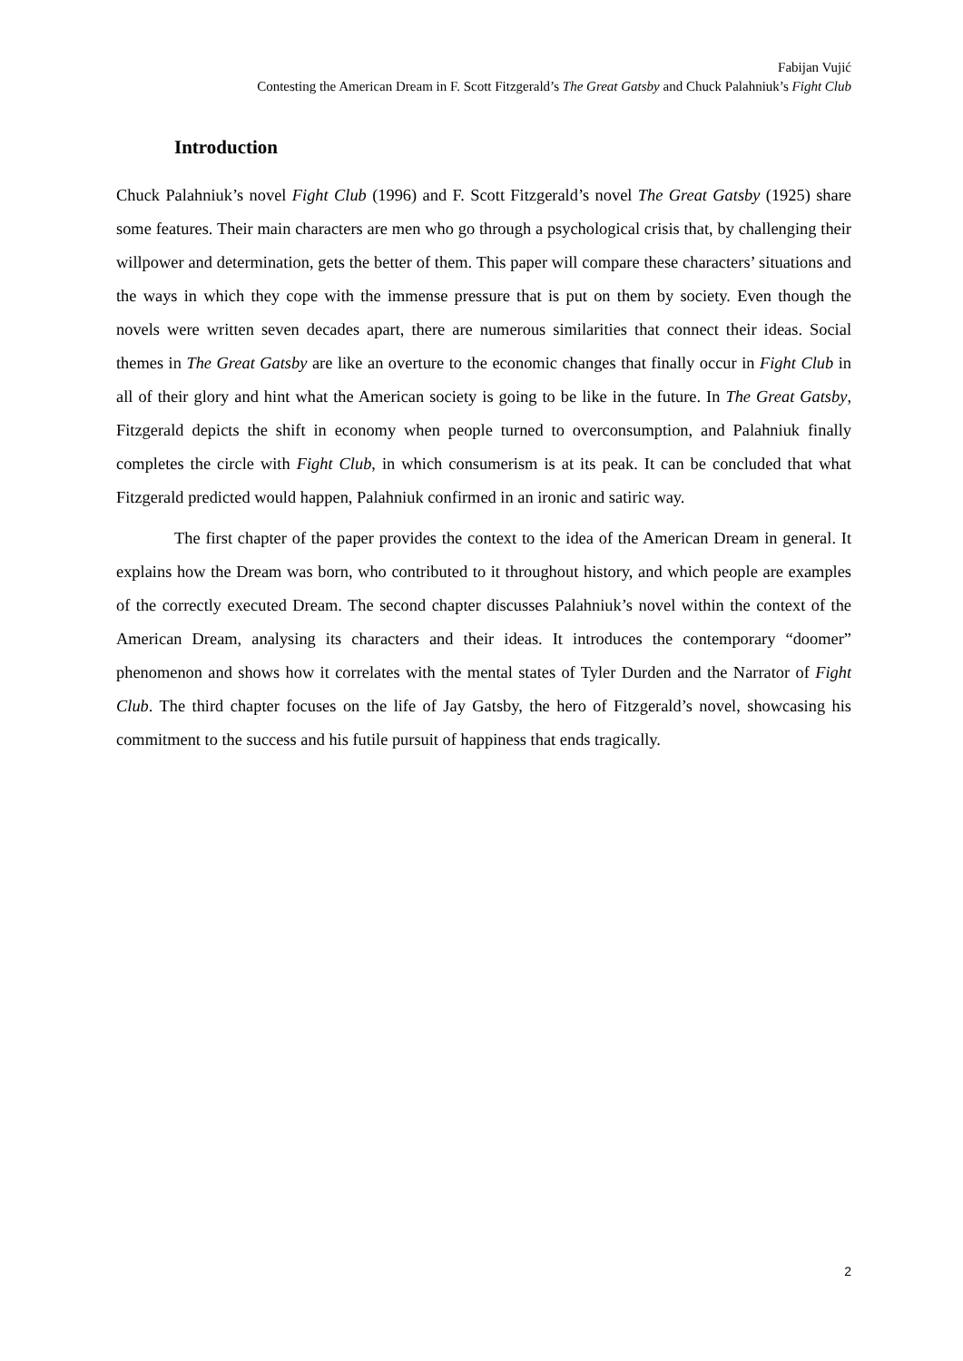Fabijan Vujić
Contesting the American Dream in F. Scott Fitzgerald’s The Great Gatsby and Chuck Palahniuk’s Fight Club
Introduction
Chuck Palahniuk’s novel Fight Club (1996) and F. Scott Fitzgerald’s novel The Great Gatsby (1925) share some features. Their main characters are men who go through a psychological crisis that, by challenging their willpower and determination, gets the better of them. This paper will compare these characters’ situations and the ways in which they cope with the immense pressure that is put on them by society. Even though the novels were written seven decades apart, there are numerous similarities that connect their ideas. Social themes in The Great Gatsby are like an overture to the economic changes that finally occur in Fight Club in all of their glory and hint what the American society is going to be like in the future. In The Great Gatsby, Fitzgerald depicts the shift in economy when people turned to overconsumption, and Palahniuk finally completes the circle with Fight Club, in which consumerism is at its peak. It can be concluded that what Fitzgerald predicted would happen, Palahniuk confirmed in an ironic and satiric way.
The first chapter of the paper provides the context to the idea of the American Dream in general. It explains how the Dream was born, who contributed to it throughout history, and which people are examples of the correctly executed Dream. The second chapter discusses Palahniuk’s novel within the context of the American Dream, analysing its characters and their ideas. It introduces the contemporary “doomer” phenomenon and shows how it correlates with the mental states of Tyler Durden and the Narrator of Fight Club. The third chapter focuses on the life of Jay Gatsby, the hero of Fitzgerald’s novel, showcasing his commitment to the success and his futile pursuit of happiness that ends tragically.
2